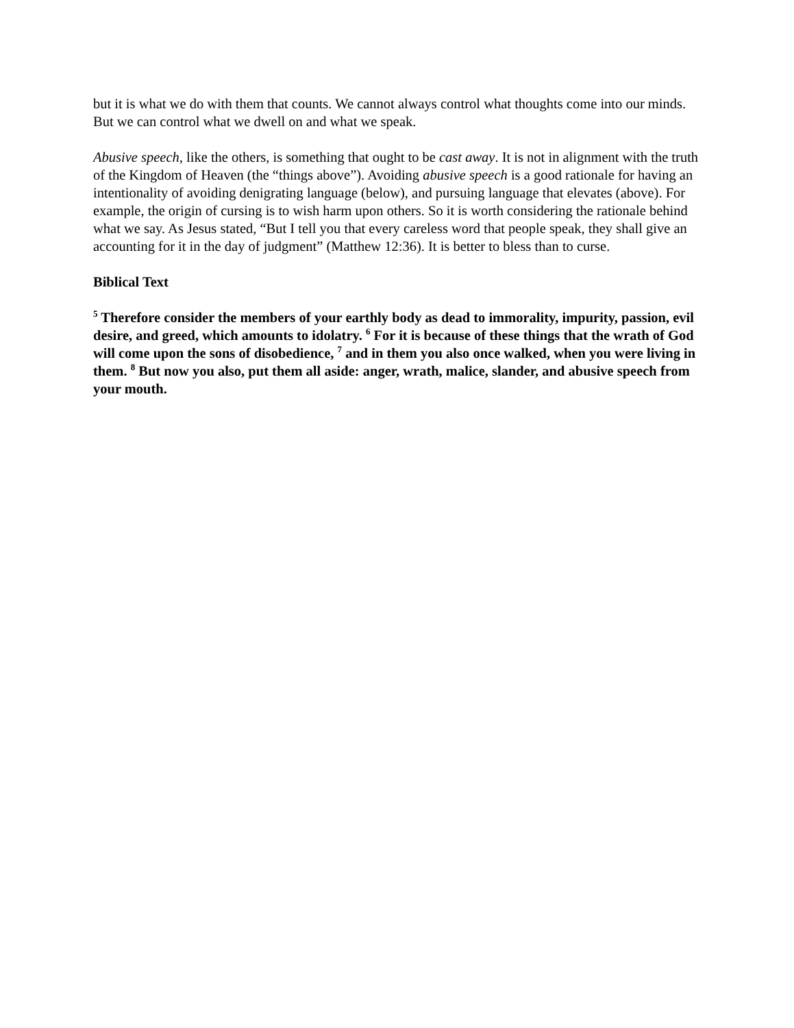but it is what we do with them that counts. We cannot always control what thoughts come into our minds. But we can control what we dwell on and what we speak.
Abusive speech, like the others, is something that ought to be cast away. It is not in alignment with the truth of the Kingdom of Heaven (the “things above”). Avoiding abusive speech is a good rationale for having an intentionality of avoiding denigrating language (below), and pursuing language that elevates (above). For example, the origin of cursing is to wish harm upon others. So it is worth considering the rationale behind what we say. As Jesus stated, “But I tell you that every careless word that people speak, they shall give an accounting for it in the day of judgment” (Matthew 12:36). It is better to bless than to curse.
Biblical Text
<sup>5</sup> Therefore consider the members of your earthly body as dead to immorality, impurity, passion, evil desire, and greed, which amounts to idolatry. <sup>6</sup> For it is because of these things that the wrath of God will come upon the sons of disobedience, <sup>7</sup> and in them you also once walked, when you were living in them. <sup>8</sup> But now you also, put them all aside: anger, wrath, malice, slander, and abusive speech from your mouth.